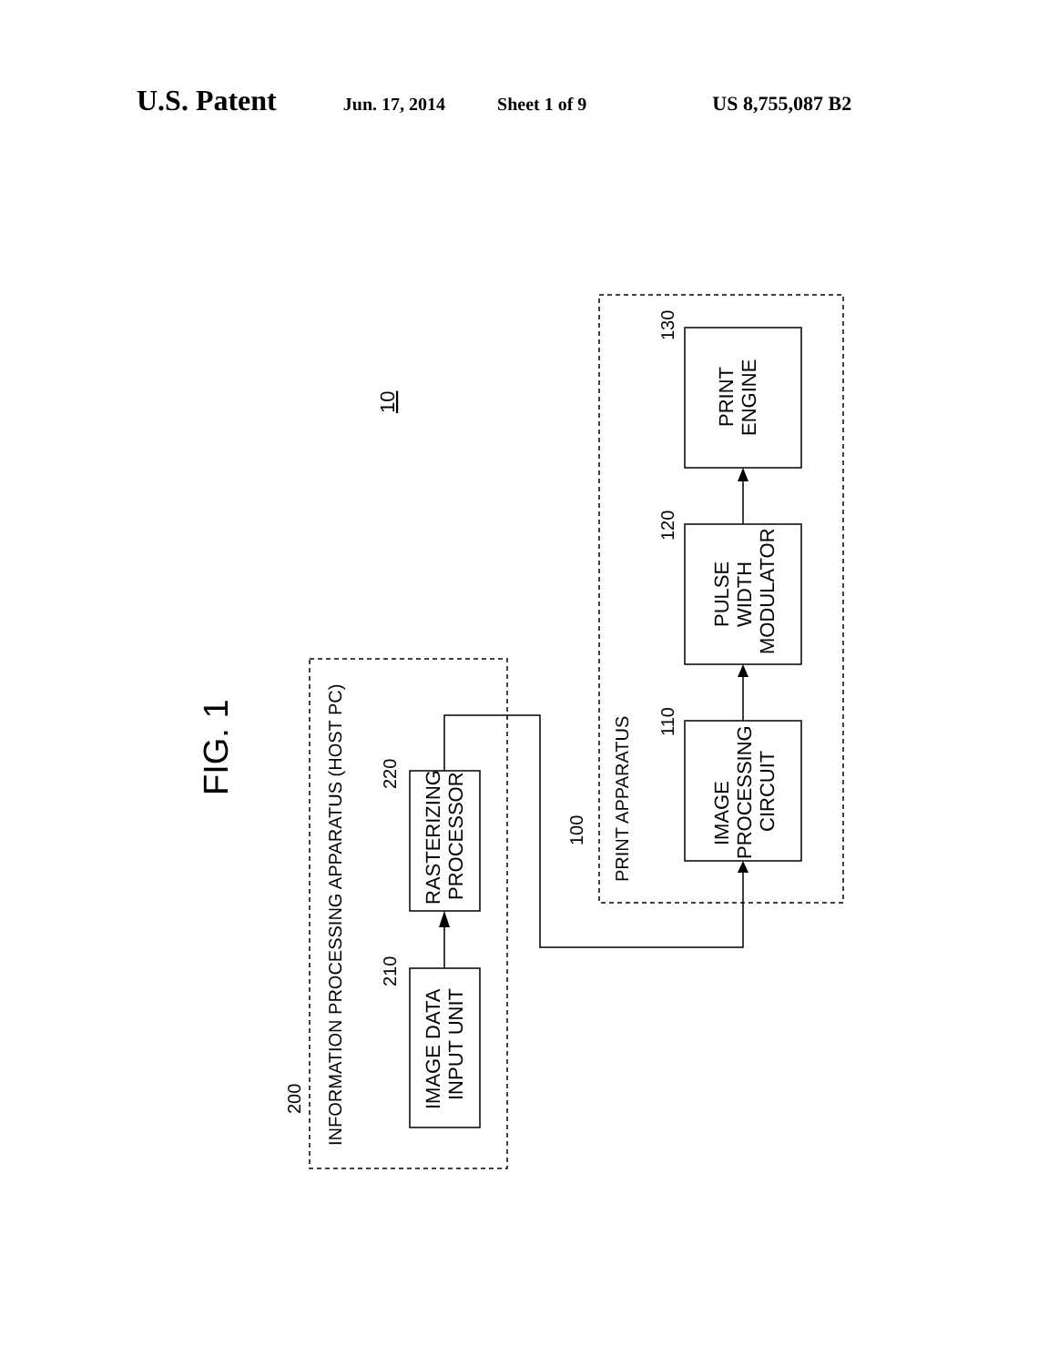U.S. Patent Jun. 17, 2014 Sheet 1 of 9 US 8,755,087 B2
FIG. 1
10
INFORMATION PROCESSING APPARATUS (HOST PC)
200
IMAGE DATA
INPUT UNIT
210
RASTERIZING
PROCESSOR
220
PRINT APPARATUS
100
IMAGE
PROCESSING
CIRCUIT
110
PULSE
WIDTH
MODULATOR
120
PRINT
ENGINE
130